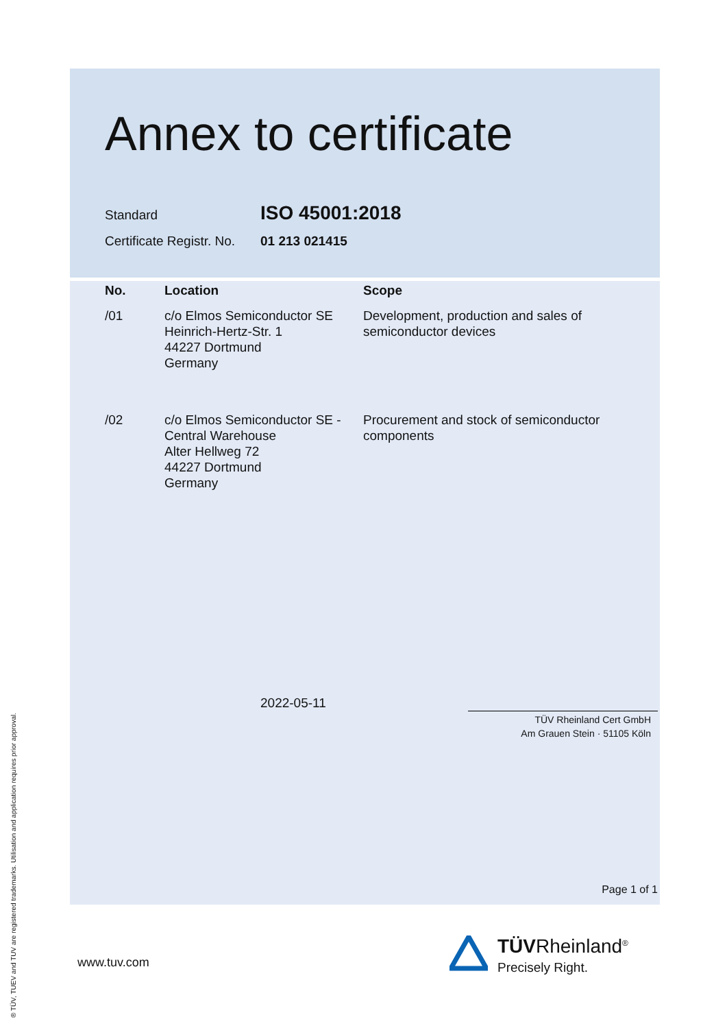Annex to certificate
Standard ISO 45001:2018
Certificate Registr. No. 01 213 021415
| No. | Location | Scope |
| --- | --- | --- |
| /01 | c/o Elmos Semiconductor SE Heinrich-Hertz-Str. 1 44227 Dortmund Germany | Development, production and sales of semiconductor devices |
| /02 | c/o Elmos Semiconductor SE - Central Warehouse Alter Hellweg 72 44227 Dortmund Germany | Procurement and stock of semiconductor components |
2022-05-11
TÜV Rheinland Cert GmbH
Am Grauen Stein · 51105 Köln
Page 1 of 1
www.tuv.com
TÜVRheinland<sup>®</sup>
Precisely Right.
® TÜV, TUEV and TUV are registered trademarks. Utilisation and application requires prior approval.